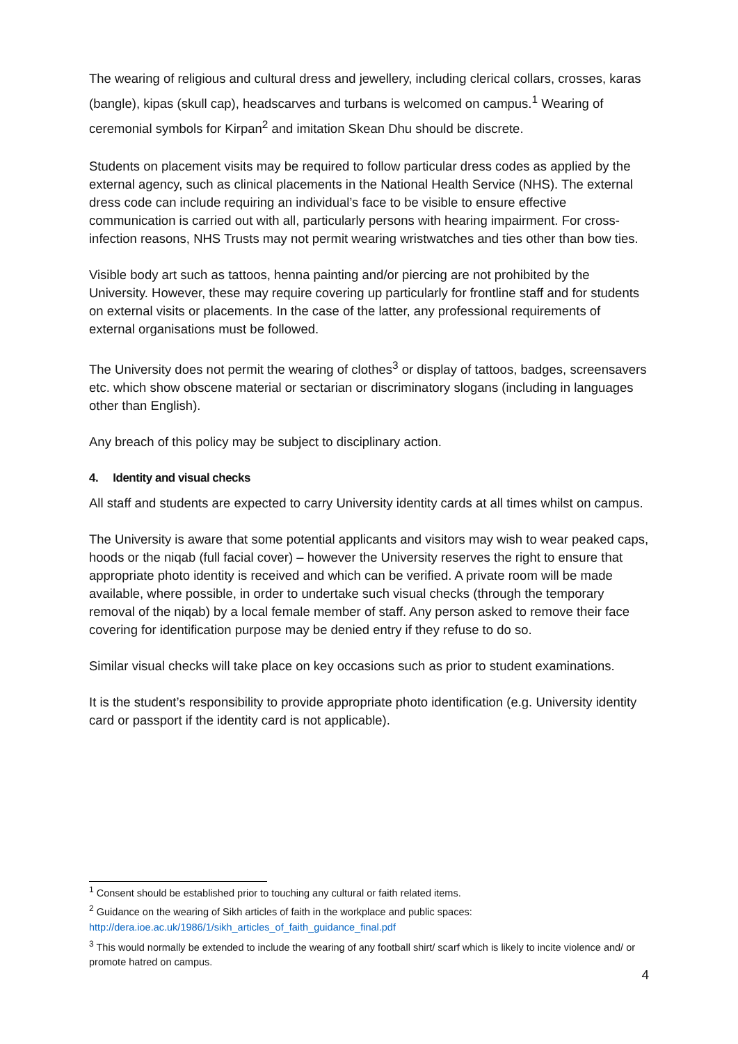The wearing of religious and cultural dress and jewellery, including clerical collars, crosses, karas (bangle), kipas (skull cap), headscarves and turbans is welcomed on campus.<sup>1</sup> Wearing of ceremonial symbols for Kirpan<sup>2</sup> and imitation Skean Dhu should be discrete.
Students on placement visits may be required to follow particular dress codes as applied by the external agency, such as clinical placements in the National Health Service (NHS). The external dress code can include requiring an individual’s face to be visible to ensure effective communication is carried out with all, particularly persons with hearing impairment. For cross-infection reasons, NHS Trusts may not permit wearing wristwatches and ties other than bow ties.
Visible body art such as tattoos, henna painting and/or piercing are not prohibited by the University. However, these may require covering up particularly for frontline staff and for students on external visits or placements. In the case of the latter, any professional requirements of external organisations must be followed.
The University does not permit the wearing of clothes<sup>3</sup> or display of tattoos, badges, screensavers etc. which show obscene material or sectarian or discriminatory slogans (including in languages other than English).
Any breach of this policy may be subject to disciplinary action.
4. Identity and visual checks
All staff and students are expected to carry University identity cards at all times whilst on campus.
The University is aware that some potential applicants and visitors may wish to wear peaked caps, hoods or the niqab (full facial cover) – however the University reserves the right to ensure that appropriate photo identity is received and which can be verified. A private room will be made available, where possible, in order to undertake such visual checks (through the temporary removal of the niqab) by a local female member of staff. Any person asked to remove their face covering for identification purpose may be denied entry if they refuse to do so.
Similar visual checks will take place on key occasions such as prior to student examinations.
It is the student’s responsibility to provide appropriate photo identification (e.g. University identity card or passport if the identity card is not applicable).
<sup>1</sup> Consent should be established prior to touching any cultural or faith related items.
<sup>2</sup> Guidance on the wearing of Sikh articles of faith in the workplace and public spaces:
http://dera.ioe.ac.uk/1986/1/sikh_articles_of_faith_guidance_final.pdf
<sup>3</sup> This would normally be extended to include the wearing of any football shirt/ scarf which is likely to incite violence and/ or promote hatred on campus.
4